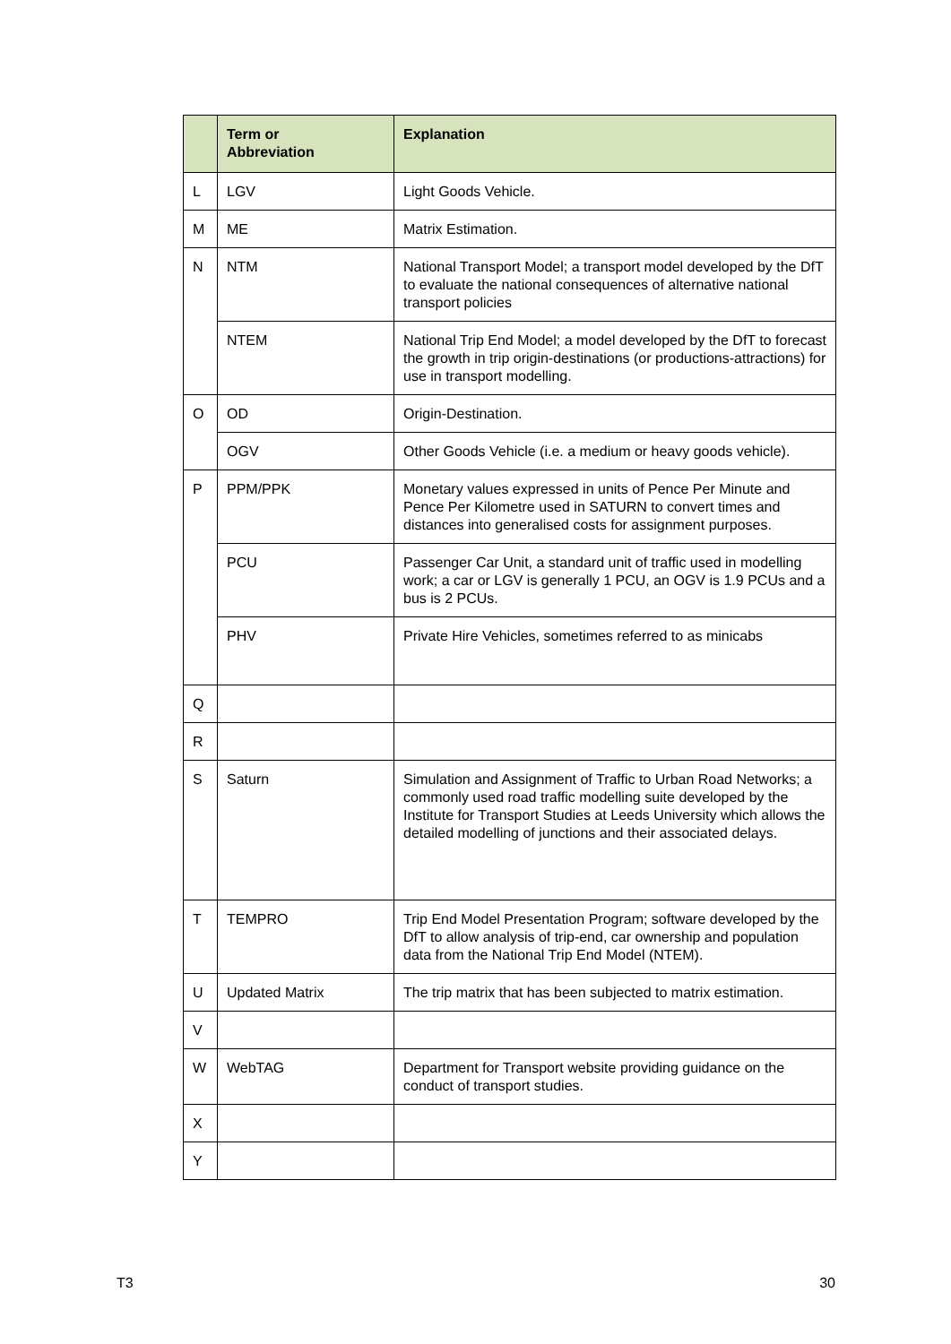| | Term or Abbreviation | Explanation |
| --- | --- | --- |
| L | LGV | Light Goods Vehicle. |
| M | ME | Matrix Estimation. |
| N | NTM | National Transport Model; a transport model developed by the DfT to evaluate the national consequences of alternative national transport policies |
| | NTEM | National Trip End Model; a model developed by the DfT to forecast the growth in trip origin-destinations (or productions-attractions) for use in transport modelling. |
| O | OD | Origin-Destination. |
| | OGV | Other Goods Vehicle (i.e. a medium or heavy goods vehicle). |
| P | PPM/PPK | Monetary values expressed in units of Pence Per Minute and Pence Per Kilometre used in SATURN to convert times and distances into generalised costs for assignment purposes. |
| | PCU | Passenger Car Unit, a standard unit of traffic used in modelling work; a car or LGV is generally 1 PCU, an OGV is 1.9 PCUs and a bus is 2 PCUs. |
| | PHV | Private Hire Vehicles, sometimes referred to as minicabs |
| Q | | |
| R | | |
| S | Saturn | Simulation and Assignment of Traffic to Urban Road Networks; a commonly used road traffic modelling suite developed by the Institute for Transport Studies at Leeds University which allows the detailed modelling of junctions and their associated delays. |
| T | TEMPRO | Trip End Model Presentation Program; software developed by the DfT to allow analysis of trip-end, car ownership and population data from the National Trip End Model (NTEM). |
| U | Updated Matrix | The trip matrix that has been subjected to matrix estimation. |
| V | | |
| W | WebTAG | Department for Transport website providing guidance on the conduct of transport studies. |
| X | | |
| Y | | |
T3 30